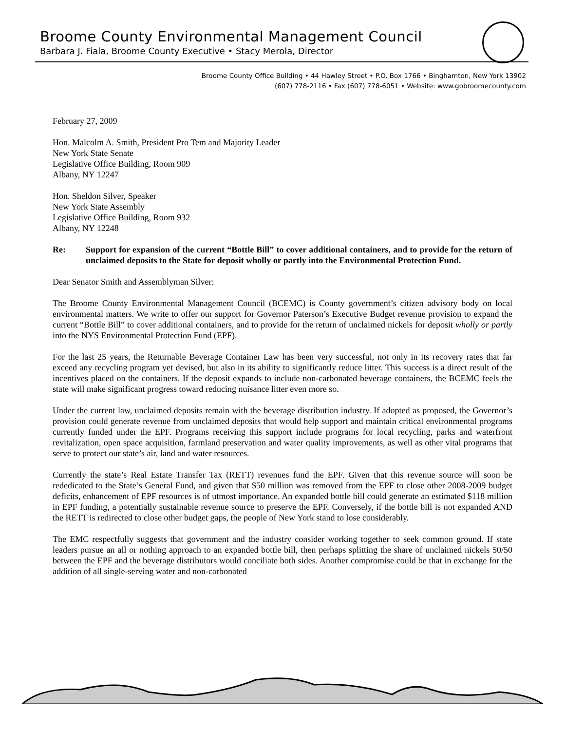Broome County Environmental Management Council
Barbara J. Fiala, Broome County Executive • Stacy Merola, Director
Broome County Office Building • 44 Hawley Street • P.O. Box 1766 • Binghamton, New York 13902
(607) 778-2116 • Fax (607) 778-6051 • Website: www.gobroomecounty.com
February 27, 2009
Hon. Malcolm A. Smith, President Pro Tem and Majority Leader
New York State Senate
Legislative Office Building, Room 909
Albany, NY 12247
Hon. Sheldon Silver, Speaker
New York State Assembly
Legislative Office Building, Room 932
Albany, NY 12248
Re: Support for expansion of the current “Bottle Bill” to cover additional containers, and to provide for the return of unclaimed deposits to the State for deposit wholly or partly into the Environmental Protection Fund.
Dear Senator Smith and Assemblyman Silver:
The Broome County Environmental Management Council (BCEMC) is County government’s citizen advisory body on local environmental matters. We write to offer our support for Governor Paterson’s Executive Budget revenue provision to expand the current “Bottle Bill” to cover additional containers, and to provide for the return of unclaimed nickels for deposit wholly or partly into the NYS Environmental Protection Fund (EPF).
For the last 25 years, the Returnable Beverage Container Law has been very successful, not only in its recovery rates that far exceed any recycling program yet devised, but also in its ability to significantly reduce litter. This success is a direct result of the incentives placed on the containers. If the deposit expands to include non-carbonated beverage containers, the BCEMC feels the state will make significant progress toward reducing nuisance litter even more so.
Under the current law, unclaimed deposits remain with the beverage distribution industry. If adopted as proposed, the Governor’s provision could generate revenue from unclaimed deposits that would help support and maintain critical environmental programs currently funded under the EPF. Programs receiving this support include programs for local recycling, parks and waterfront revitalization, open space acquisition, farmland preservation and water quality improvements, as well as other vital programs that serve to protect our state’s air, land and water resources.
Currently the state’s Real Estate Transfer Tax (RETT) revenues fund the EPF. Given that this revenue source will soon be rededicated to the State’s General Fund, and given that $50 million was removed from the EPF to close other 2008-2009 budget deficits, enhancement of EPF resources is of utmost importance. An expanded bottle bill could generate an estimated $118 million in EPF funding, a potentially sustainable revenue source to preserve the EPF. Conversely, if the bottle bill is not expanded AND the RETT is redirected to close other budget gaps, the people of New York stand to lose considerably.
The EMC respectfully suggests that government and the industry consider working together to seek common ground. If state leaders pursue an all or nothing approach to an expanded bottle bill, then perhaps splitting the share of unclaimed nickels 50/50 between the EPF and the beverage distributors would conciliate both sides. Another compromise could be that in exchange for the addition of all single-serving water and non-carbonated